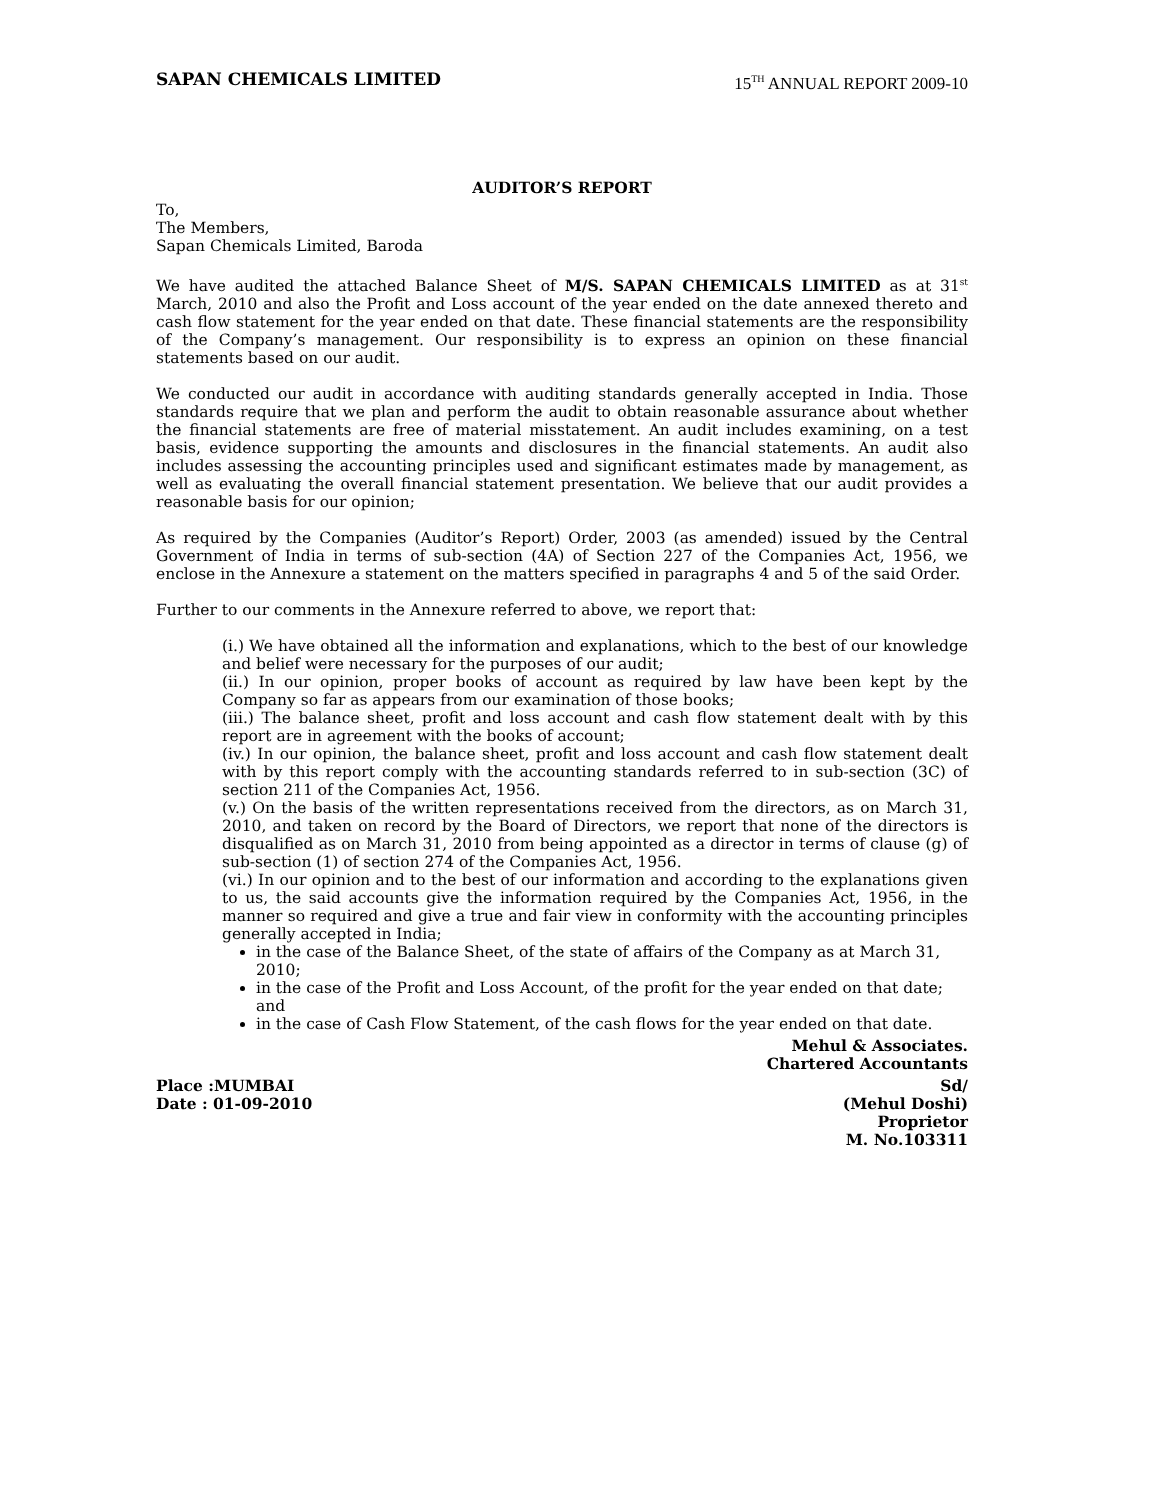SAPAN CHEMICALS LIMITED 15<sup>TH</sup> ANNUAL REPORT 2009-10
AUDITOR’S REPORT
To,
The Members,
Sapan Chemicals Limited, Baroda
We have audited the attached Balance Sheet of M/S. SAPAN CHEMICALS LIMITED as at 31<sup>st</sup> March, 2010 and also the Profit and Loss account of the year ended on the date annexed thereto and cash flow statement for the year ended on that date. These financial statements are the responsibility of the Company’s management. Our responsibility is to express an opinion on these financial statements based on our audit.
We conducted our audit in accordance with auditing standards generally accepted in India. Those standards require that we plan and perform the audit to obtain reasonable assurance about whether the financial statements are free of material misstatement. An audit includes examining, on a test basis, evidence supporting the amounts and disclosures in the financial statements. An audit also includes assessing the accounting principles used and significant estimates made by management, as well as evaluating the overall financial statement presentation. We believe that our audit provides a reasonable basis for our opinion;
As required by the Companies (Auditor’s Report) Order, 2003 (as amended) issued by the Central Government of India in terms of sub-section (4A) of Section 227 of the Companies Act, 1956, we enclose in the Annexure a statement on the matters specified in paragraphs 4 and 5 of the said Order.
Further to our comments in the Annexure referred to above, we report that:
(i.) We have obtained all the information and explanations, which to the best of our knowledge and belief were necessary for the purposes of our audit;
(ii.) In our opinion, proper books of account as required by law have been kept by the Company so far as appears from our examination of those books;
(iii.) The balance sheet, profit and loss account and cash flow statement dealt with by this report are in agreement with the books of account;
(iv.) In our opinion, the balance sheet, profit and loss account and cash flow statement dealt with by this report comply with the accounting standards referred to in sub-section (3C) of section 211 of the Companies Act, 1956.
(v.) On the basis of the written representations received from the directors, as on March 31, 2010, and taken on record by the Board of Directors, we report that none of the directors is disqualified as on March 31, 2010 from being appointed as a director in terms of clause (g) of sub-section (1) of section 274 of the Companies Act, 1956.
(vi.) In our opinion and to the best of our information and according to the explanations given to us, the said accounts give the information required by the Companies Act, 1956, in the manner so required and give a true and fair view in conformity with the accounting principles generally accepted in India;
in the case of the Balance Sheet, of the state of affairs of the Company as at March 31, 2010;
in the case of the Profit and Loss Account, of the profit for the year ended on that date; and
in the case of Cash Flow Statement, of the cash flows for the year ended on that date.
Mehul & Associates.
Chartered Accountants
Place :MUMBAI
Date : 01-09-2010
Sd/
(Mehul Doshi)
Proprietor
M. No.103311